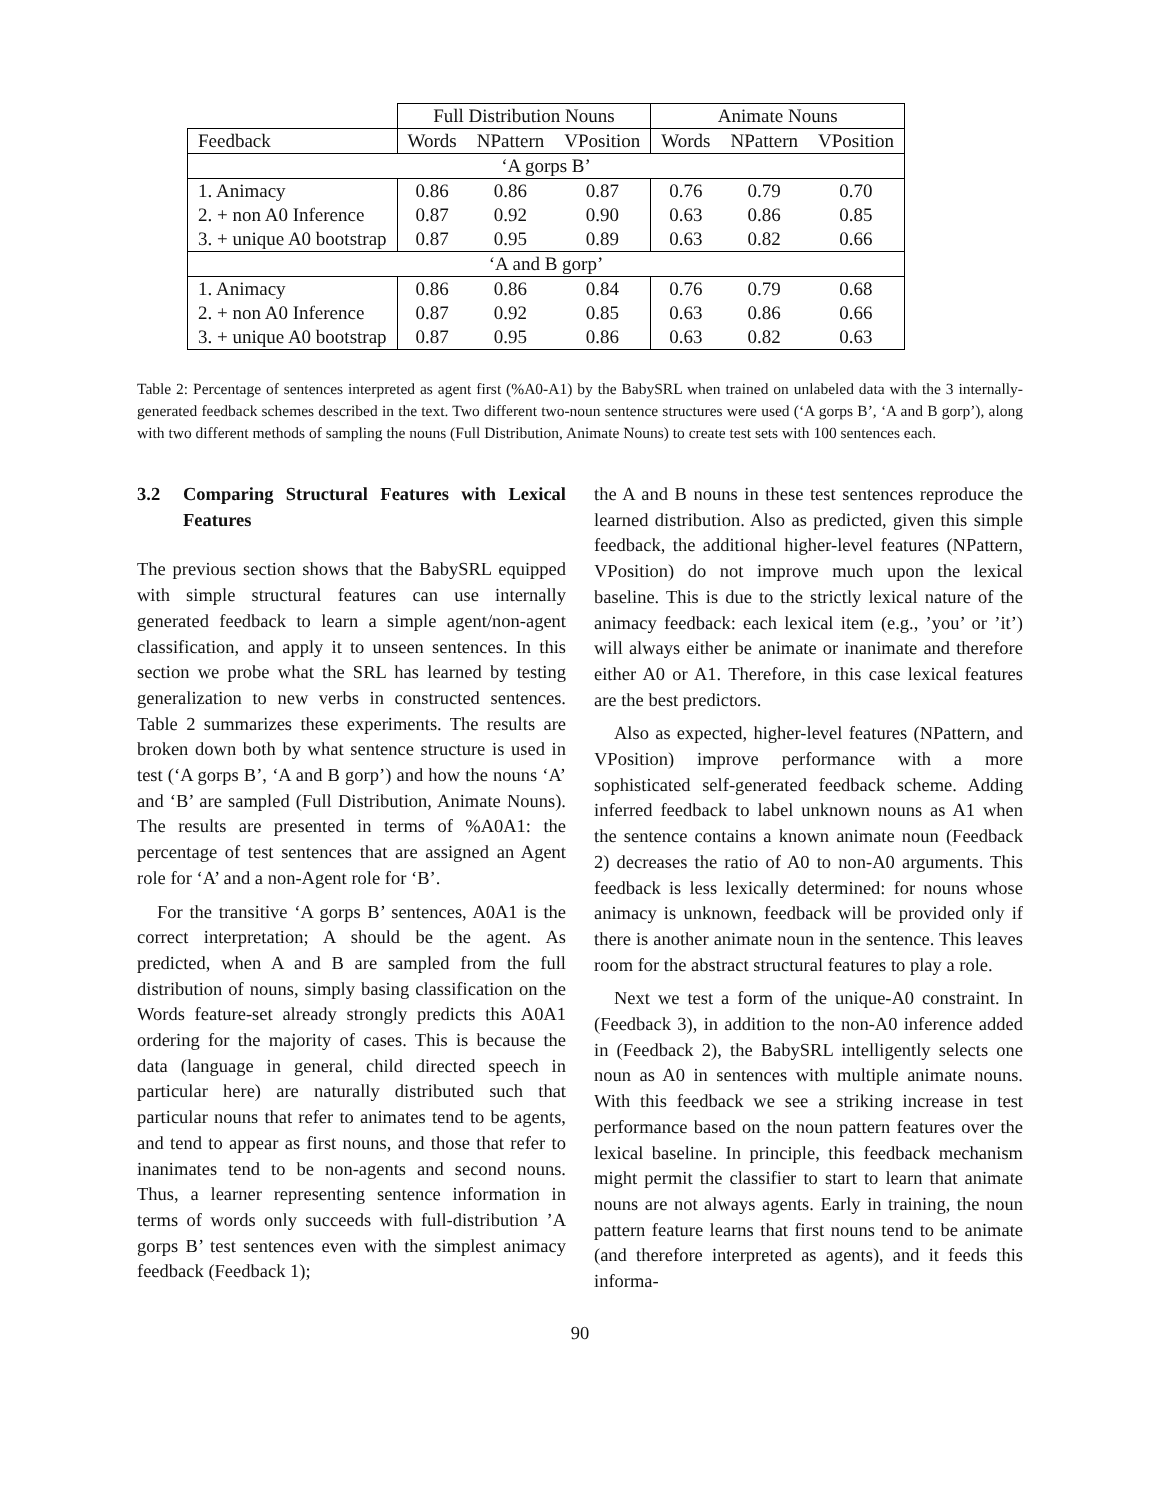| | Full Distribution Nouns | | | Animate Nouns | | |
| --- | --- | --- | --- | --- | --- | --- |
| Feedback | Words | NPattern | VPosition | Words | NPattern | VPosition |
| ‘A gorps B’ | | | | | | |
| 1. Animacy | 0.86 | 0.86 | 0.87 | 0.76 | 0.79 | 0.70 |
| 2. + non A0 Inference | 0.87 | 0.92 | 0.90 | 0.63 | 0.86 | 0.85 |
| 3. + unique A0 bootstrap | 0.87 | 0.95 | 0.89 | 0.63 | 0.82 | 0.66 |
| ‘A and B gorp’ | | | | | | |
| 1. Animacy | 0.86 | 0.86 | 0.84 | 0.76 | 0.79 | 0.68 |
| 2. + non A0 Inference | 0.87 | 0.92 | 0.85 | 0.63 | 0.86 | 0.66 |
| 3. + unique A0 bootstrap | 0.87 | 0.95 | 0.86 | 0.63 | 0.82 | 0.63 |
Table 2: Percentage of sentences interpreted as agent first (%A0-A1) by the BabySRL when trained on unlabeled data with the 3 internally-generated feedback schemes described in the text. Two different two-noun sentence structures were used (‘A gorps B’, ‘A and B gorp’), along with two different methods of sampling the nouns (Full Distribution, Animate Nouns) to create test sets with 100 sentences each.
3.2 Comparing Structural Features with Lexical Features
The previous section shows that the BabySRL equipped with simple structural features can use internally generated feedback to learn a simple agent/non-agent classification, and apply it to unseen sentences. In this section we probe what the SRL has learned by testing generalization to new verbs in constructed sentences. Table 2 summarizes these experiments. The results are broken down both by what sentence structure is used in test (‘A gorps B’, ‘A and B gorp’) and how the nouns ‘A’ and ‘B’ are sampled (Full Distribution, Animate Nouns). The results are presented in terms of %A0A1: the percentage of test sentences that are assigned an Agent role for ‘A’ and a non-Agent role for ‘B’.
For the transitive ‘A gorps B’ sentences, A0A1 is the correct interpretation; A should be the agent. As predicted, when A and B are sampled from the full distribution of nouns, simply basing classification on the Words feature-set already strongly predicts this A0A1 ordering for the majority of cases. This is because the data (language in general, child directed speech in particular here) are naturally distributed such that particular nouns that refer to animates tend to be agents, and tend to appear as first nouns, and those that refer to inanimates tend to be non-agents and second nouns. Thus, a learner representing sentence information in terms of words only succeeds with full-distribution ’A gorps B’ test sentences even with the simplest animacy feedback (Feedback 1);
the A and B nouns in these test sentences reproduce the learned distribution. Also as predicted, given this simple feedback, the additional higher-level features (NPattern, VPosition) do not improve much upon the lexical baseline. This is due to the strictly lexical nature of the animacy feedback: each lexical item (e.g., ’you’ or ’it’) will always either be animate or inanimate and therefore either A0 or A1. Therefore, in this case lexical features are the best predictors.
Also as expected, higher-level features (NPattern, and VPosition) improve performance with a more sophisticated self-generated feedback scheme. Adding inferred feedback to label unknown nouns as A1 when the sentence contains a known animate noun (Feedback 2) decreases the ratio of A0 to non-A0 arguments. This feedback is less lexically determined: for nouns whose animacy is unknown, feedback will be provided only if there is another animate noun in the sentence. This leaves room for the abstract structural features to play a role.
Next we test a form of the unique-A0 constraint. In (Feedback 3), in addition to the non-A0 inference added in (Feedback 2), the BabySRL intelligently selects one noun as A0 in sentences with multiple animate nouns. With this feedback we see a striking increase in test performance based on the noun pattern features over the lexical baseline. In principle, this feedback mechanism might permit the classifier to start to learn that animate nouns are not always agents. Early in training, the noun pattern feature learns that first nouns tend to be animate (and therefore interpreted as agents), and it feeds this informa-
90